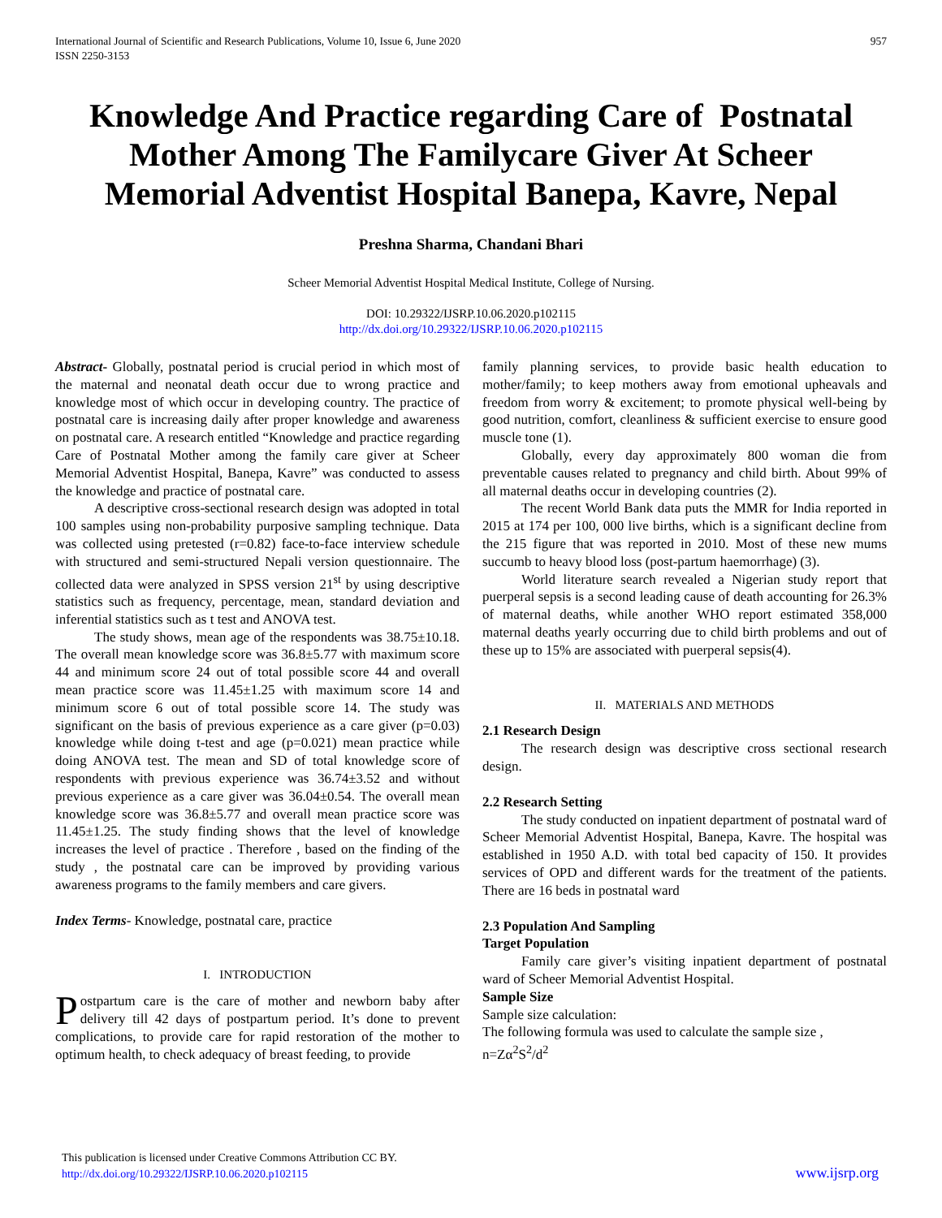International Journal of Scientific and Research Publications, Volume 10, Issue 6, June 2020
ISSN 2250-3153
957
Knowledge And Practice regarding Care of Postnatal Mother Among The Familycare Giver At Scheer Memorial Adventist Hospital Banepa, Kavre, Nepal
Preshna Sharma, Chandani Bhari
Scheer Memorial Adventist Hospital Medical Institute, College of Nursing.
DOI: 10.29322/IJSRP.10.06.2020.p102115
http://dx.doi.org/10.29322/IJSRP.10.06.2020.p102115
Abstract- Globally, postnatal period is crucial period in which most of the maternal and neonatal death occur due to wrong practice and knowledge most of which occur in developing country. The practice of postnatal care is increasing daily after proper knowledge and awareness on postnatal care. A research entitled “Knowledge and practice regarding Care of Postnatal Mother among the family care giver at Scheer Memorial Adventist Hospital, Banepa, Kavre” was conducted to assess the knowledge and practice of postnatal care.
A descriptive cross-sectional research design was adopted in total 100 samples using non-probability purposive sampling technique. Data was collected using pretested (r=0.82) face-to-face interview schedule with structured and semi-structured Nepali version questionnaire. The collected data were analyzed in SPSS version 21<sup>st</sup> by using descriptive statistics such as frequency, percentage, mean, standard deviation and inferential statistics such as t test and ANOVA test.
The study shows, mean age of the respondents was 38.75±10.18. The overall mean knowledge score was 36.8±5.77 with maximum score 44 and minimum score 24 out of total possible score 44 and overall mean practice score was 11.45±1.25 with maximum score 14 and minimum score 6 out of total possible score 14. The study was significant on the basis of previous experience as a care giver (p=0.03) knowledge while doing t-test and age (p=0.021) mean practice while doing ANOVA test. The mean and SD of total knowledge score of respondents with previous experience was 36.74±3.52 and without previous experience as a care giver was 36.04±0.54. The overall mean knowledge score was 36.8±5.77 and overall mean practice score was 11.45±1.25. The study finding shows that the level of knowledge increases the level of practice . Therefore , based on the finding of the study , the postnatal care can be improved by providing various awareness programs to the family members and care givers.
Index Terms- Knowledge, postnatal care, practice
I. INTRODUCTION
Postpartum care is the care of mother and newborn baby after delivery till 42 days of postpartum period. It’s done to prevent complications, to provide care for rapid restoration of the mother to optimum health, to check adequacy of breast feeding, to provide
family planning services, to provide basic health education to mother/family; to keep mothers away from emotional upheavals and freedom from worry & excitement; to promote physical well-being by good nutrition, comfort, cleanliness & sufficient exercise to ensure good muscle tone (1).
Globally, every day approximately 800 woman die from preventable causes related to pregnancy and child birth. About 99% of all maternal deaths occur in developing countries (2).
The recent World Bank data puts the MMR for India reported in 2015 at 174 per 100, 000 live births, which is a significant decline from the 215 figure that was reported in 2010. Most of these new mums succumb to heavy blood loss (post-partum haemorrhage) (3).
World literature search revealed a Nigerian study report that puerperal sepsis is a second leading cause of death accounting for 26.3% of maternal deaths, while another WHO report estimated 358,000 maternal deaths yearly occurring due to child birth problems and out of these up to 15% are associated with puerperal sepsis(4).
II. MATERIALS AND METHODS
2.1 Research Design
The research design was descriptive cross sectional research design.
2.2 Research Setting
The study conducted on inpatient department of postnatal ward of Scheer Memorial Adventist Hospital, Banepa, Kavre. The hospital was established in 1950 A.D. with total bed capacity of 150. It provides services of OPD and different wards for the treatment of the patients. There are 16 beds in postnatal ward
2.3 Population And Sampling
Target Population
Family care giver’s visiting inpatient department of postnatal ward of Scheer Memorial Adventist Hospital.
Sample Size
Sample size calculation:
The following formula was used to calculate the sample size ,
n=Zα<sup>2</sup>S<sup>2</sup>/d<sup>2</sup>
This publication is licensed under Creative Commons Attribution CC BY.
http://dx.doi.org/10.29322/IJSRP.10.06.2020.p102115
www.ijsrp.org